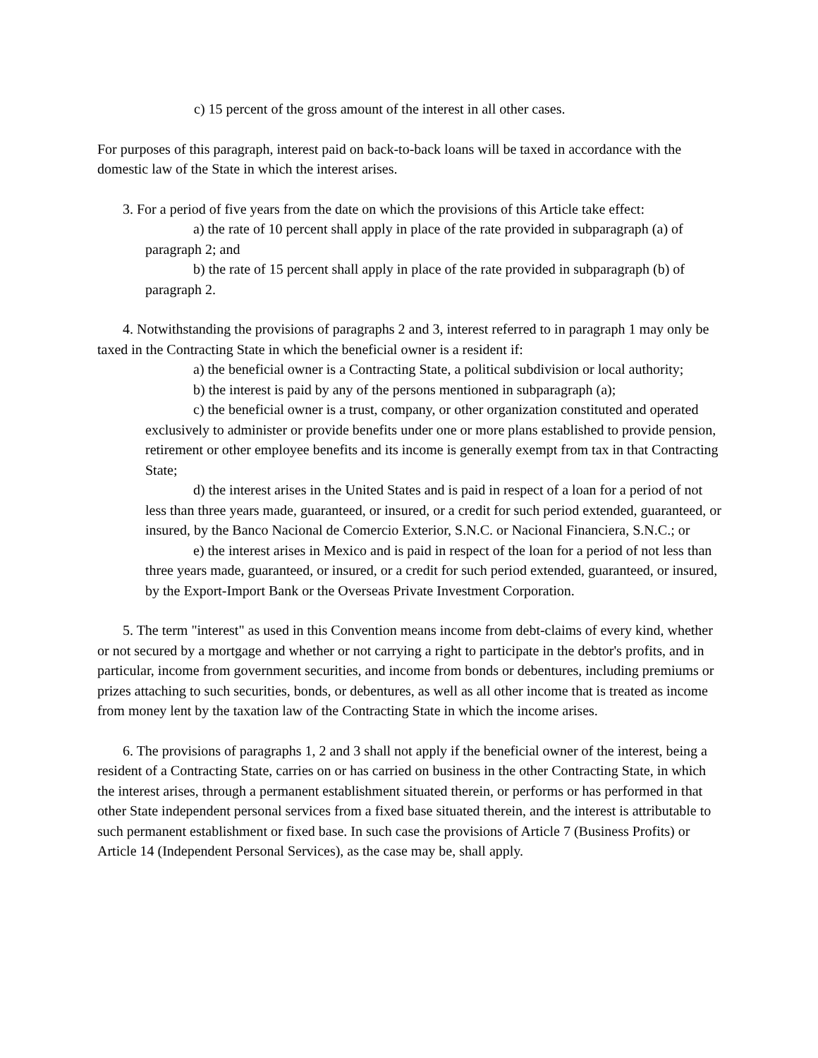c) 15 percent of the gross amount of the interest in all other cases.
For purposes of this paragraph, interest paid on back-to-back loans will be taxed in accordance with the domestic law of the State in which the interest arises.
3. For a period of five years from the date on which the provisions of this Article take effect:
a) the rate of 10 percent shall apply in place of the rate provided in subparagraph (a) of paragraph 2; and
b) the rate of 15 percent shall apply in place of the rate provided in subparagraph (b) of paragraph 2.
4. Notwithstanding the provisions of paragraphs 2 and 3, interest referred to in paragraph 1 may only be taxed in the Contracting State in which the beneficial owner is a resident if:
a) the beneficial owner is a Contracting State, a political subdivision or local authority;
b) the interest is paid by any of the persons mentioned in subparagraph (a);
c) the beneficial owner is a trust, company, or other organization constituted and operated exclusively to administer or provide benefits under one or more plans established to provide pension, retirement or other employee benefits and its income is generally exempt from tax in that Contracting State;
d) the interest arises in the United States and is paid in respect of a loan for a period of not less than three years made, guaranteed, or insured, or a credit for such period extended, guaranteed, or insured, by the Banco Nacional de Comercio Exterior, S.N.C. or Nacional Financiera, S.N.C.; or
e) the interest arises in Mexico and is paid in respect of the loan for a period of not less than three years made, guaranteed, or insured, or a credit for such period extended, guaranteed, or insured, by the Export-Import Bank or the Overseas Private Investment Corporation.
5. The term "interest" as used in this Convention means income from debt-claims of every kind, whether or not secured by a mortgage and whether or not carrying a right to participate in the debtor's profits, and in particular, income from government securities, and income from bonds or debentures, including premiums or prizes attaching to such securities, bonds, or debentures, as well as all other income that is treated as income from money lent by the taxation law of the Contracting State in which the income arises.
6. The provisions of paragraphs 1, 2 and 3 shall not apply if the beneficial owner of the interest, being a resident of a Contracting State, carries on or has carried on business in the other Contracting State, in which the interest arises, through a permanent establishment situated therein, or performs or has performed in that other State independent personal services from a fixed base situated therein, and the interest is attributable to such permanent establishment or fixed base. In such case the provisions of Article 7 (Business Profits) or Article 14 (Independent Personal Services), as the case may be, shall apply.